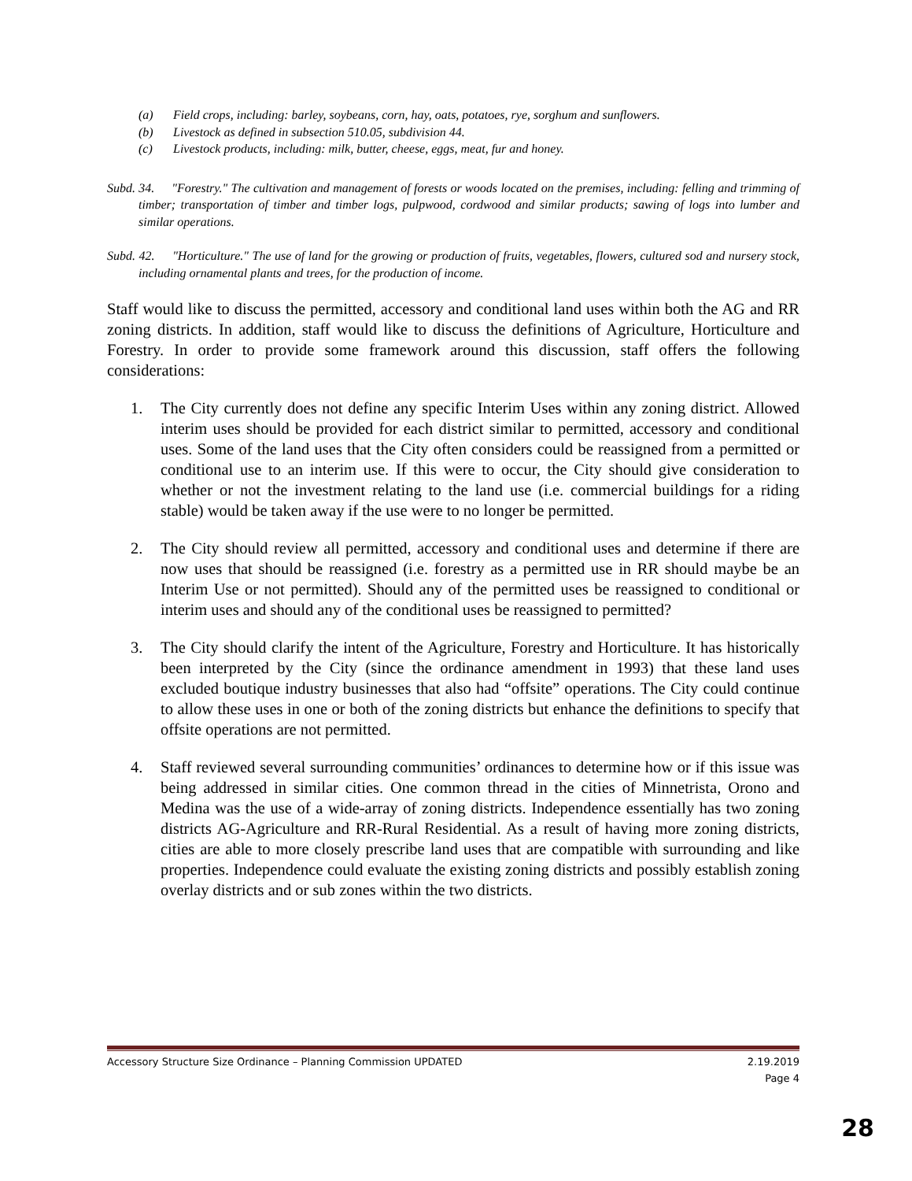(a) Field crops, including: barley, soybeans, corn, hay, oats, potatoes, rye, sorghum and sunflowers.
(b) Livestock as defined in subsection 510.05, subdivision 44.
(c) Livestock products, including: milk, butter, cheese, eggs, meat, fur and honey.
Subd. 34. "Forestry." The cultivation and management of forests or woods located on the premises, including: felling and trimming of timber; transportation of timber and timber logs, pulpwood, cordwood and similar products; sawing of logs into lumber and similar operations.
Subd. 42. "Horticulture." The use of land for the growing or production of fruits, vegetables, flowers, cultured sod and nursery stock, including ornamental plants and trees, for the production of income.
Staff would like to discuss the permitted, accessory and conditional land uses within both the AG and RR zoning districts. In addition, staff would like to discuss the definitions of Agriculture, Horticulture and Forestry. In order to provide some framework around this discussion, staff offers the following considerations:
1. The City currently does not define any specific Interim Uses within any zoning district. Allowed interim uses should be provided for each district similar to permitted, accessory and conditional uses. Some of the land uses that the City often considers could be reassigned from a permitted or conditional use to an interim use. If this were to occur, the City should give consideration to whether or not the investment relating to the land use (i.e. commercial buildings for a riding stable) would be taken away if the use were to no longer be permitted.
2. The City should review all permitted, accessory and conditional uses and determine if there are now uses that should be reassigned (i.e. forestry as a permitted use in RR should maybe be an Interim Use or not permitted). Should any of the permitted uses be reassigned to conditional or interim uses and should any of the conditional uses be reassigned to permitted?
3. The City should clarify the intent of the Agriculture, Forestry and Horticulture. It has historically been interpreted by the City (since the ordinance amendment in 1993) that these land uses excluded boutique industry businesses that also had “offsite” operations. The City could continue to allow these uses in one or both of the zoning districts but enhance the definitions to specify that offsite operations are not permitted.
4. Staff reviewed several surrounding communities’ ordinances to determine how or if this issue was being addressed in similar cities. One common thread in the cities of Minnetrista, Orono and Medina was the use of a wide-array of zoning districts. Independence essentially has two zoning districts AG-Agriculture and RR-Rural Residential. As a result of having more zoning districts, cities are able to more closely prescribe land uses that are compatible with surrounding and like properties. Independence could evaluate the existing zoning districts and possibly establish zoning overlay districts and or sub zones within the two districts.
Accessory Structure Size Ordinance – Planning Commission UPDATED 2.19.2019
Page 4
28